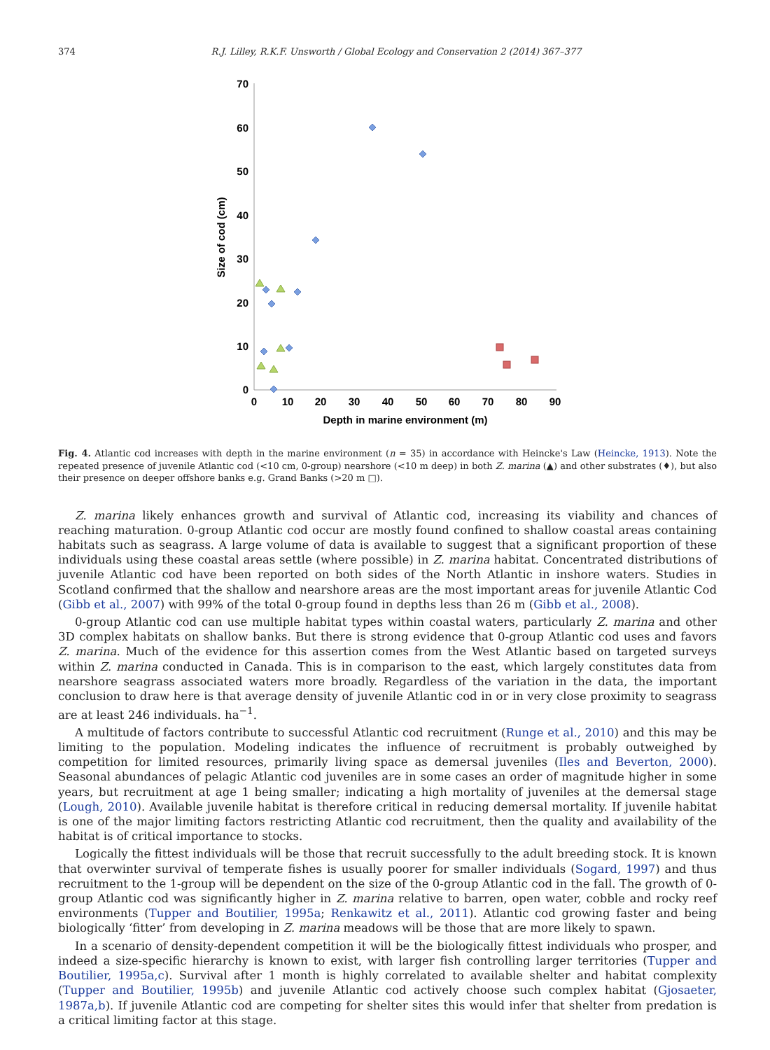374 R.J. Lilley, R.K.F. Unsworth / Global Ecology and Conservation 2 (2014) 367–377
70
60
50
40
30
20
10
0
0
10
20
30
40
50
60
70
80
90
Depth in marine environment (m)
Size of cod (cm)
Fig. 4. Atlantic cod increases with depth in the marine environment (n = 35) in accordance with Heincke's Law (Heincke, 1913). Note the repeated presence of juvenile Atlantic cod (<10 cm, 0-group) nearshore (<10 m deep) in both Z. marina (▲) and other substrates (♦), but also their presence on deeper offshore banks e.g. Grand Banks (>20 m □).
Z. marina likely enhances growth and survival of Atlantic cod, increasing its viability and chances of reaching maturation. 0-group Atlantic cod occur are mostly found confined to shallow coastal areas containing habitats such as seagrass. A large volume of data is available to suggest that a significant proportion of these individuals using these coastal areas settle (where possible) in Z. marina habitat. Concentrated distributions of juvenile Atlantic cod have been reported on both sides of the North Atlantic in inshore waters. Studies in Scotland confirmed that the shallow and nearshore areas are the most important areas for juvenile Atlantic Cod (Gibb et al., 2007) with 99% of the total 0-group found in depths less than 26 m (Gibb et al., 2008).
0-group Atlantic cod can use multiple habitat types within coastal waters, particularly Z. marina and other 3D complex habitats on shallow banks. But there is strong evidence that 0-group Atlantic cod uses and favors Z. marina. Much of the evidence for this assertion comes from the West Atlantic based on targeted surveys within Z. marina conducted in Canada. This is in comparison to the east, which largely constitutes data from nearshore seagrass associated waters more broadly. Regardless of the variation in the data, the important conclusion to draw here is that average density of juvenile Atlantic cod in or in very close proximity to seagrass are at least 246 individuals. ha<sup>−1</sup>.
A multitude of factors contribute to successful Atlantic cod recruitment (Runge et al., 2010) and this may be limiting to the population. Modeling indicates the influence of recruitment is probably outweighed by competition for limited resources, primarily living space as demersal juveniles (Iles and Beverton, 2000). Seasonal abundances of pelagic Atlantic cod juveniles are in some cases an order of magnitude higher in some years, but recruitment at age 1 being smaller; indicating a high mortality of juveniles at the demersal stage (Lough, 2010). Available juvenile habitat is therefore critical in reducing demersal mortality. If juvenile habitat is one of the major limiting factors restricting Atlantic cod recruitment, then the quality and availability of the habitat is of critical importance to stocks.
Logically the fittest individuals will be those that recruit successfully to the adult breeding stock. It is known that overwinter survival of temperate fishes is usually poorer for smaller individuals (Sogard, 1997) and thus recruitment to the 1-group will be dependent on the size of the 0-group Atlantic cod in the fall. The growth of 0-group Atlantic cod was significantly higher in Z. marina relative to barren, open water, cobble and rocky reef environments (Tupper and Boutilier, 1995a; Renkawitz et al., 2011). Atlantic cod growing faster and being biologically ‘fitter’ from developing in Z. marina meadows will be those that are more likely to spawn.
In a scenario of density-dependent competition it will be the biologically fittest individuals who prosper, and indeed a size-specific hierarchy is known to exist, with larger fish controlling larger territories (Tupper and Boutilier, 1995a,c). Survival after 1 month is highly correlated to available shelter and habitat complexity (Tupper and Boutilier, 1995b) and juvenile Atlantic cod actively choose such complex habitat (Gjosaeter, 1987a,b). If juvenile Atlantic cod are competing for shelter sites this would infer that shelter from predation is a critical limiting factor at this stage.